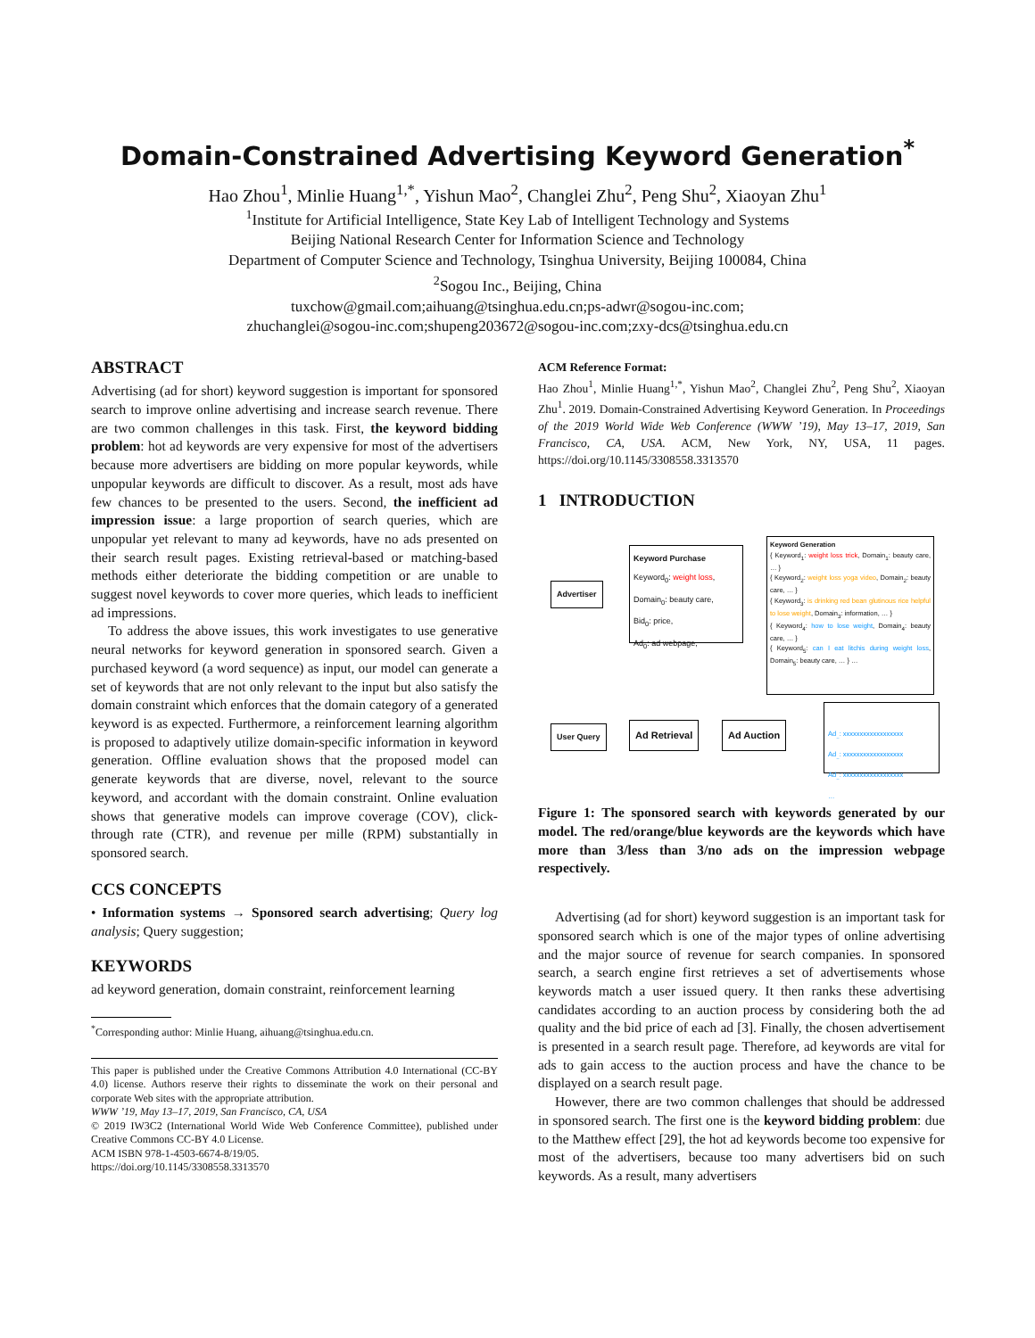Domain-Constrained Advertising Keyword Generation<sup>*</sup>
Hao Zhou<sup>1</sup>, Minlie Huang<sup>1,*</sup>, Yishun Mao<sup>2</sup>, Changlei Zhu<sup>2</sup>, Peng Shu<sup>2</sup>, Xiaoyan Zhu<sup>1</sup>
<sup>1</sup> Institute for Artificial Intelligence, State Key Lab of Intelligent Technology and Systems
Beijing National Research Center for Information Science and Technology
Department of Computer Science and Technology, Tsinghua University, Beijing 100084, China
<sup>2</sup> Sogou Inc., Beijing, China
tuxchow@gmail.com;aihuang@tsinghua.edu.cn;ps-adwr@sogou-inc.com;
zhuchanglei@sogou-inc.com;shupeng203672@sogou-inc.com;zxy-dcs@tsinghua.edu.cn
ABSTRACT
Advertising (ad for short) keyword suggestion is important for sponsored search to improve online advertising and increase search revenue. There are two common challenges in this task. First, the keyword bidding problem: hot ad keywords are very expensive for most of the advertisers because more advertisers are bidding on more popular keywords, while unpopular keywords are difficult to discover. As a result, most ads have few chances to be presented to the users. Second, the inefficient ad impression issue: a large proportion of search queries, which are unpopular yet relevant to many ad keywords, have no ads presented on their search result pages. Existing retrieval-based or matching-based methods either deteriorate the bidding competition or are unable to suggest novel keywords to cover more queries, which leads to inefficient ad impressions.
To address the above issues, this work investigates to use generative neural networks for keyword generation in sponsored search. Given a purchased keyword (a word sequence) as input, our model can generate a set of keywords that are not only relevant to the input but also satisfy the domain constraint which enforces that the domain category of a generated keyword is as expected. Furthermore, a reinforcement learning algorithm is proposed to adaptively utilize domain-specific information in keyword generation. Offline evaluation shows that the proposed model can generate keywords that are diverse, novel, relevant to the source keyword, and accordant with the domain constraint. Online evaluation shows that generative models can improve coverage (COV), click-through rate (CTR), and revenue per mille (RPM) substantially in sponsored search.
CCS CONCEPTS
• Information systems → Sponsored search advertising; Query log analysis; Query suggestion;
KEYWORDS
ad keyword generation, domain constraint, reinforcement learning
<sup>*</sup> Corresponding author: Minlie Huang, aihuang@tsinghua.edu.cn.
This paper is published under the Creative Commons Attribution 4.0 International (CC-BY 4.0) license. Authors reserve their rights to disseminate the work on their personal and corporate Web sites with the appropriate attribution.
WWW ’19, May 13–17, 2019, San Francisco, CA, USA
© 2019 IW3C2 (International World Wide Web Conference Committee), published under Creative Commons CC-BY 4.0 License.
ACM ISBN 978-1-4503-6674-8/19/05.
https://doi.org/10.1145/3308558.3313570
ACM Reference Format:
Hao Zhou<sup>1</sup>, Minlie Huang<sup>1,*</sup>, Yishun Mao<sup>2</sup>, Changlei Zhu<sup>2</sup>, Peng Shu<sup>2</sup>, Xiaoyan Zhu<sup>1</sup>. 2019. Domain-Constrained Advertising Keyword Generation. In Proceedings of the 2019 World Wide Web Conference (WWW ’19), May 13–17, 2019, San Francisco, CA, USA. ACM, New York, NY, USA, 11 pages. https://doi.org/10.1145/3308558.3313570
1 INTRODUCTION
Advertiser
Keyword Purchase
Keyword<sub>0</sub>: weight loss,
Domain<sub>0</sub>: beauty care,
Bid<sub>0</sub>: price,
Ad<sub>0</sub>: ad webpage,
Keyword Generation
{ Keyword<sub>1</sub>: weight loss trick, Domain<sub>1</sub>: beauty care, … }
{ Keyword<sub>2</sub>: weight loss yoga video, Domain<sub>2</sub>: beauty care, … }
{ Keyword<sub>3</sub>: is drinking red bean glutinous rice helpful to lose weight, Domain<sub>3</sub>: information, … }
{ Keyword<sub>4</sub>: how to lose weight, Domain<sub>4</sub>: beauty care, … }
{ Keyword<sub>5</sub>: can I eat litchis during weight loss, Domain<sub>5</sub>: beauty care, … } …
User Query Ad Retrieval Ad Auction
Ad<sub>..</sub>: xxxxxxxxxxxxxxxxxx
Ad<sub>..</sub>: xxxxxxxxxxxxxxxxxx
Ad<sub>..</sub>: xxxxxxxxxxxxxxxxxx
…
Figure 1: The sponsored search with keywords generated by our model. The red/orange/blue keywords are the keywords which have more than 3/less than 3/no ads on the impression webpage respectively.
Advertising (ad for short) keyword suggestion is an important task for sponsored search which is one of the major types of online advertising and the major source of revenue for search companies. In sponsored search, a search engine first retrieves a set of advertisements whose keywords match a user issued query. It then ranks these advertising candidates according to an auction process by considering both the ad quality and the bid price of each ad [3]. Finally, the chosen advertisement is presented in a search result page. Therefore, ad keywords are vital for ads to gain access to the auction process and have the chance to be displayed on a search result page.
However, there are two common challenges that should be addressed in sponsored search. The first one is the keyword bidding problem: due to the Matthew effect [29], the hot ad keywords become too expensive for most of the advertisers, because too many advertisers bid on such keywords. As a result, many advertisers